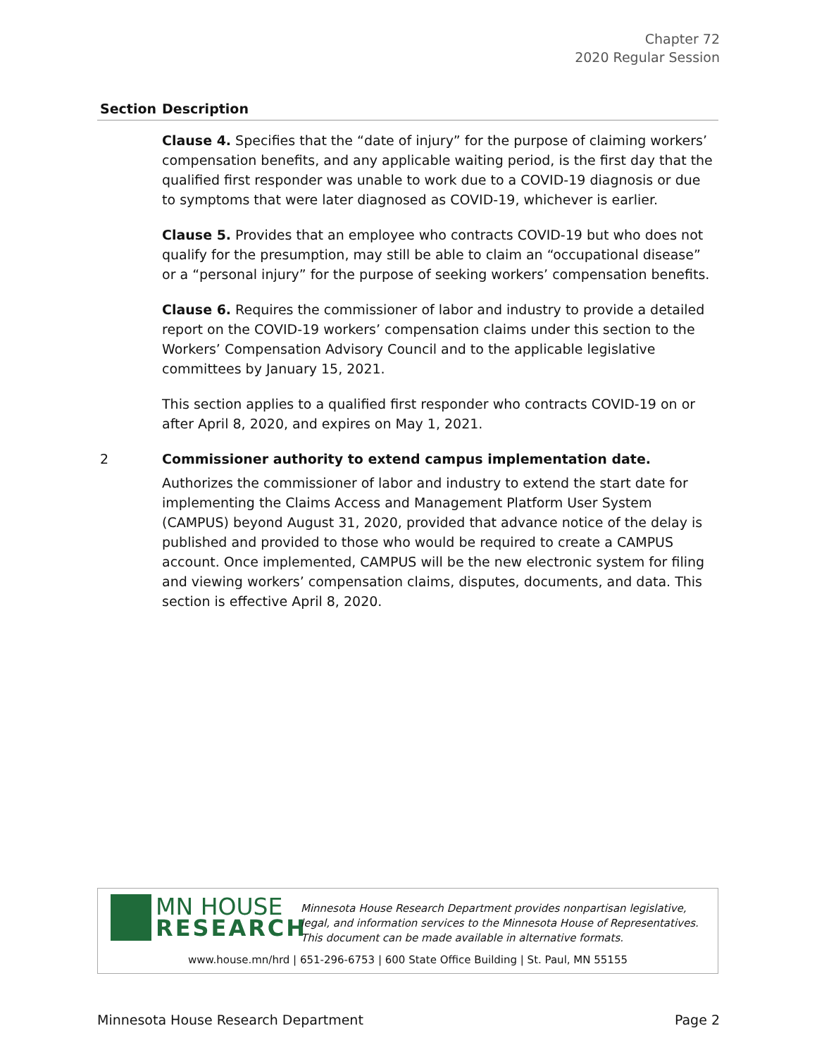Chapter 72
2020 Regular Session
| Section | Description |
| --- | --- |
| | Clause 4. Specifies that the “date of injury” for the purpose of claiming workers’ compensation benefits, and any applicable waiting period, is the first day that the qualified first responder was unable to work due to a COVID-19 diagnosis or due to symptoms that were later diagnosed as COVID-19, whichever is earlier. Clause 5. Provides that an employee who contracts COVID-19 but who does not qualify for the presumption, may still be able to claim an “occupational disease” or a “personal injury” for the purpose of seeking workers’ compensation benefits. Clause 6. Requires the commissioner of labor and industry to provide a detailed report on the COVID-19 workers’ compensation claims under this section to the Workers’ Compensation Advisory Council and to the applicable legislative committees by January 15, 2021. This section applies to a qualified first responder who contracts COVID-19 on or after April 8, 2020, and expires on May 1, 2021. |
| 2 | Commissioner authority to extend campus implementation date. Authorizes the commissioner of labor and industry to extend the start date for implementing the Claims Access and Management Platform User System (CAMPUS) beyond August 31, 2020, provided that advance notice of the delay is published and provided to those who would be required to create a CAMPUS account. Once implemented, CAMPUS will be the new electronic system for filing and viewing workers’ compensation claims, disputes, documents, and data. This section is effective April 8, 2020. |
MN HOUSE
RESEARCH
Minnesota House Research Department provides nonpartisan legislative, legal, and information services to the Minnesota House of Representatives. This document can be made available in alternative formats.
www.house.mn/hrd | 651-296-6753 | 600 State Office Building | St. Paul, MN 55155
Minnesota House Research Department Page 2